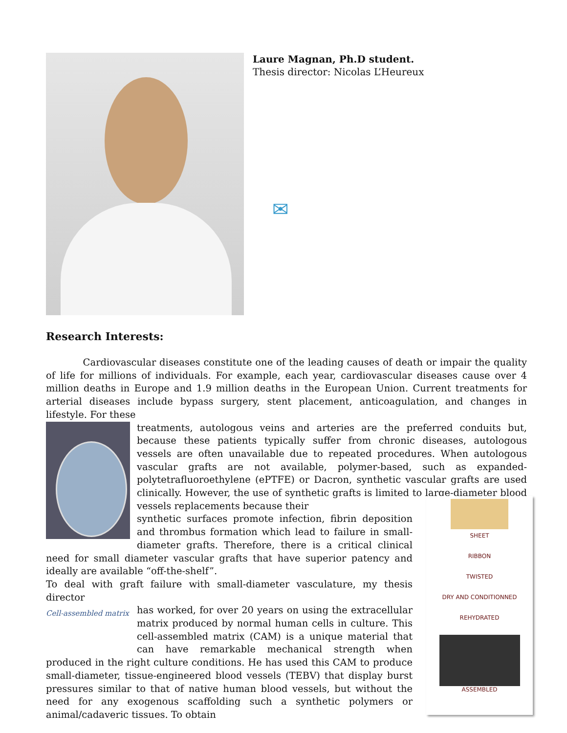Laure Magnan, Ph.D student.
Thesis director: Nicolas L’Heureux
✉
Research Interests:
Cardiovascular diseases constitute one of the leading causes of death or impair the quality of life for millions of individuals. For example, each year, cardiovascular diseases cause over 4 million deaths in Europe and 1.9 million deaths in the European Union. Current treatments for arterial diseases include bypass surgery, stent placement, anticoagulation, and changes in lifestyle. For these
treatments, autologous veins and arteries are the preferred conduits but, because these patients typically suffer from chronic diseases, autologous vessels are often unavailable due to repeated procedures. When autologous vascular grafts are not available, polymer-based, such as expanded-polytetrafluoroethylene (ePTFE) or Dacron, synthetic vascular grafts are used clinically. However, the use of synthetic grafts is limited to large-diameter blood vessels replacements because their
synthetic surfaces promote infection, fibrin deposition and thrombus formation which lead to failure in small-diameter grafts. Therefore, there is a critical clinical need for small diameter vascular grafts that have superior patency and ideally are available “off-the-shelf”.
To deal with graft failure with small-diameter vasculature, my thesis director
Cell-assembled matrix
has worked, for over 20 years on using the extracellular matrix produced by normal human cells in culture. This cell-assembled matrix (CAM) is a unique material that can have remarkable mechanical strength when produced in the right culture conditions. He has used this CAM to produce small-diameter, tissue-engineered blood vessels (TEBV) that display burst pressures similar to that of native human blood vessels, but without the need for any exogenous scaffolding such a synthetic polymers or animal/cadaveric tissues. To obtain
SHEET
RIBBON
TWISTED
DRY AND CONDITIONNED
REHYDRATED
ASSEMBLED